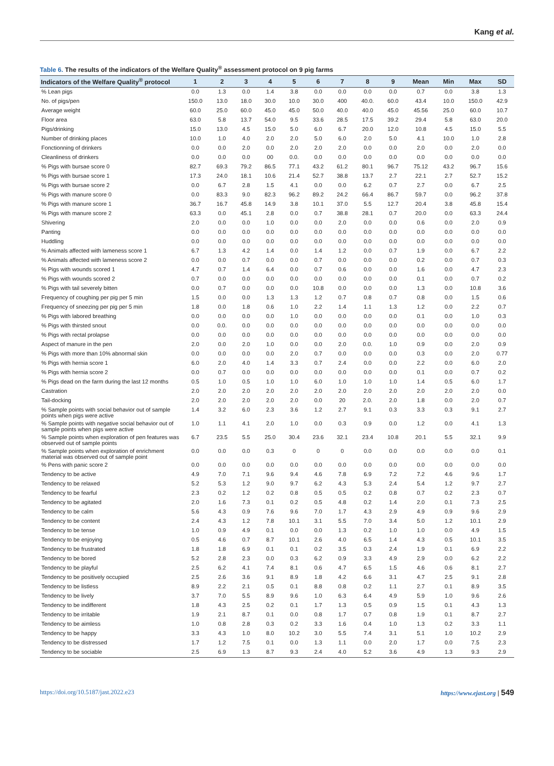Kang et al.
Table 6. The results of the indicators of the Welfare Quality<sup>®</sup> assessment protocol on 9 pig farms
| Indicators of the Welfare Quality<sup>®</sup> protocol | 1 | 2 | 3 | 4 | 5 | 6 | 7 | 8 | 9 | Mean | Min | Max | SD |
| --- | --- | --- | --- | --- | --- | --- | --- | --- | --- | --- | --- | --- | --- |
| % Lean pigs | 0.0 | 1.3 | 0.0 | 1.4 | 3.8 | 0.0 | 0.0 | 0.0 | 0.0 | 0.7 | 0.0 | 3.8 | 1.3 |
| No. of pigs/pen | 150.0 | 13.0 | 18.0 | 30.0 | 10.0 | 30.0 | 400 | 40.0. | 60.0 | 43.4 | 10.0 | 150.0 | 42.9 |
| Average weight | 60.0 | 25.0 | 60.0 | 45.0 | 45.0 | 50.0 | 40.0 | 40.0 | 45.0 | 45.56 | 25.0 | 60.0 | 10.7 |
| Floor area | 63.0 | 5.8 | 13.7 | 54.0 | 9.5 | 33.6 | 28.5 | 17.5 | 39.2 | 29.4 | 5.8 | 63.0 | 20.0 |
| Pigs/drinking | 15.0 | 13.0 | 4.5 | 15.0 | 5.0 | 6.0 | 6.7 | 20.0 | 12.0 | 10.8 | 4.5 | 15.0 | 5.5 |
| Number of drinking places | 10.0 | 1.0 | 4.0 | 2.0 | 2.0 | 5.0 | 6.0 | 2.0 | 5.0 | 4.1 | 10.0 | 1.0 | 2.8 |
| Fonctionning of drinkers | 0.0 | 0.0 | 2.0 | 0.0 | 2.0 | 2.0 | 2.0 | 0.0 | 0.0 | 2.0 | 0.0 | 2.0 | 0.0 |
| Cleanliness of drinkers | 0.0 | 0.0 | 0.0 | 00 | 0.0. | 0.0 | 0.0 | 0.0 | 0.0 | 0.0 | 0.0 | 0.0 | 0.0 |
| % Pigs with bursae score 0 | 82.7 | 69.3 | 79.2 | 86.5 | 77.1 | 43.2 | 61.2 | 80.1 | 96.7 | 75.12 | 43.2 | 96.7 | 15.6 |
| % Pigs with bursae score 1 | 17.3 | 24.0 | 18.1 | 10.6 | 21.4 | 52.7 | 38.8 | 13.7 | 2.7 | 22.1 | 2.7 | 52.7 | 15.2 |
| % Pigs with bursae score 2 | 0.0 | 6.7 | 2.8 | 1.5 | 4.1 | 0.0 | 0.0 | 6.2 | 0.7 | 2.7 | 0.0 | 6.7 | 2.5 |
| % Pigs with manure score 0 | 0.0 | 83.3 | 9.0 | 82.3 | 96.2 | 89.2 | 24.2 | 66.4 | 86.7 | 59.7 | 0.0 | 96.2 | 37.8 |
| % Pigs with manure score 1 | 36.7 | 16.7 | 45.8 | 14.9 | 3.8 | 10.1 | 37.0 | 5.5 | 12.7 | 20.4 | 3.8 | 45.8 | 15.4 |
| % Pigs with manure score 2 | 63.3 | 0.0 | 45.1 | 2.8 | 0.0 | 0.7 | 38.8 | 28.1 | 0.7 | 20.0 | 0.0 | 63.3 | 24.4 |
| Shivering | 2.0 | 0.0 | 0.0 | 1.0 | 0.0 | 0.0 | 2.0 | 0.0 | 0.0 | 0.6 | 0.0 | 2.0 | 0.9 |
| Panting | 0.0 | 0.0 | 0.0 | 0.0 | 0.0 | 0.0 | 0.0 | 0.0 | 0.0 | 0.0 | 0.0 | 0.0 | 0.0 |
| Huddling | 0.0 | 0.0 | 0.0 | 0.0 | 0.0 | 0.0 | 0.0 | 0.0 | 0.0 | 0.0 | 0.0 | 0.0 | 0.0 |
| % Animals affected with lameness score 1 | 6.7 | 1.3 | 4.2 | 1.4 | 0.0 | 1.4 | 1.2 | 0.0 | 0.7 | 1.9 | 0.0 | 6.7 | 2.2 |
| % Animals affected with lameness score 2 | 0.0 | 0.0 | 0.7 | 0.0 | 0.0 | 0.7 | 0.0 | 0.0 | 0.0 | 0.2 | 0.0 | 0.7 | 0.3 |
| % Pigs with wounds scored 1 | 4.7 | 0.7 | 1.4 | 6.4 | 0.0 | 0.7 | 0.6 | 0.0 | 0.0 | 1.6 | 0.0 | 4.7 | 2.3 |
| % Pigs with wounds scored 2 | 0.7 | 0.0 | 0.0 | 0.0 | 0.0 | 0.0 | 0.0 | 0.0 | 0.0 | 0.1 | 0.0 | 0.7 | 0.2 |
| % Pigs with tail severely bitten | 0.0 | 0.7 | 0.0 | 0.0 | 0.0 | 10.8 | 0.0 | 0.0 | 0.0 | 1.3 | 0.0 | 10.8 | 3.6 |
| Frequency of coughing per pig per 5 min | 1.5 | 0.0 | 0.0 | 1.3 | 1.3 | 1.2 | 0.7 | 0.8 | 0.7 | 0.8 | 0.0 | 1.5 | 0.6 |
| Frequency of sneezing per pig per 5 min | 1.8 | 0.0 | 1.8 | 0.6 | 1.0 | 2.2 | 1.4 | 1.1 | 1.3 | 1.2 | 0.0 | 2.2 | 0.7 |
| % Pigs with labored breathing | 0.0 | 0.0 | 0.0 | 0.0 | 1.0 | 0.0 | 0.0 | 0.0 | 0.0 | 0.1 | 0.0 | 1.0 | 0.3 |
| % Pigs with thirsted snout | 0.0 | 0.0. | 0.0 | 0.0 | 0.0 | 0.0 | 0.0 | 0.0 | 0.0 | 0.0 | 0.0 | 0.0 | 0.0 |
| % Pigs with rectal prolapse | 0.0 | 0.0 | 0.0 | 0.0 | 0.0 | 0.0 | 0.0 | 0.0 | 0.0 | 0.0 | 0.0 | 0.0 | 0.0 |
| Aspect of manure in the pen | 2.0 | 0.0 | 2.0 | 1.0 | 0.0 | 0.0 | 2.0 | 0.0. | 1.0 | 0.9 | 0.0 | 2.0 | 0.9 |
| % Pigs with more than 10% abnormal skin | 0.0 | 0.0 | 0.0 | 0.0 | 2.0 | 0.7 | 0.0 | 0.0 | 0.0 | 0.3 | 0.0 | 2.0 | 0.77 |
| % Pigs with hernia score 1 | 6.0 | 2.0 | 4.0 | 1.4 | 3.3 | 0.7 | 2.4 | 0.0 | 0.0 | 2.2 | 0.0 | 6.0 | 2.0 |
| % Pigs with hernia score 2 | 0.0 | 0.7 | 0.0 | 0.0 | 0.0 | 0.0 | 0.0 | 0.0 | 0.0 | 0.1 | 0.0 | 0.7 | 0.2 |
| % Pigs dead on the farm during the last 12 months | 0.5 | 1.0 | 0.5 | 1.0 | 1.0 | 6.0 | 1.0 | 1.0 | 1.0 | 1.4 | 0.5 | 6.0 | 1.7 |
| Castration | 2.0 | 2.0 | 2.0 | 2.0 | 2.0 | 2.0 | 2.0 | 2.0 | 2.0 | 2.0 | 2.0 | 2.0 | 0.0 |
| Tail-docking | 2.0 | 2.0 | 2.0 | 2.0 | 2.0 | 0.0 | 20 | 2.0. | 2.0 | 1.8 | 0.0 | 2.0 | 0.7 |
| % Sample points with social behavior out of sample points when pigs were active | 1.4 | 3.2 | 6.0 | 2.3 | 3.6 | 1.2 | 2.7 | 9.1 | 0.3 | 3.3 | 0.3 | 9.1 | 2.7 |
| % Sample points with negative social behavior out of sample points when pigs were active | 1.0 | 1.1 | 4.1 | 2.0 | 1.0 | 0.0 | 0.3 | 0.9 | 0.0 | 1.2 | 0.0 | 4.1 | 1.3 |
| % Sample points when exploration of pen features was observed out of sample points | 6.7 | 23.5 | 5.5 | 25.0 | 30.4 | 23.6 | 32.1 | 23.4 | 10.8 | 20.1 | 5.5 | 32.1 | 9.9 |
| % Sample points when exploration of enrichment material was observed out of sample point | 0.0 | 0.0 | 0.0 | 0.3 | 0 | 0 | 0 | 0.0 | 0.0 | 0.0 | 0.0 | 0.0 | 0.1 |
| % Pens with panic score 2 | 0.0 | 0.0 | 0.0 | 0.0 | 0.0 | 0.0 | 0.0 | 0.0 | 0.0 | 0.0 | 0.0 | 0.0 | 0.0 |
| Tendency to be active | 4.9 | 7.0 | 7.1 | 9.6 | 9.4 | 4.6 | 7.8 | 6.9 | 7.2 | 7.2 | 4.6 | 9.6 | 1.7 |
| Tendency to be relaxed | 5.2 | 5.3 | 1.2 | 9.0 | 9.7 | 6.2 | 4.3 | 5.3 | 2.4 | 5.4 | 1.2 | 9.7 | 2.7 |
| Tendency to be fearful | 2.3 | 0.2 | 1.2 | 0.2 | 0.8 | 0.5 | 0.5 | 0.2 | 0.8 | 0.7 | 0.2 | 2.3 | 0.7 |
| Tendency to be agitated | 2.0 | 1.6 | 7.3 | 0.1 | 0.2 | 0.5 | 4.8 | 0.2 | 1.4 | 2.0 | 0.1 | 7.3 | 2.5 |
| Tendency to be calm | 5.6 | 4.3 | 0.9 | 7.6 | 9.6 | 7.0 | 1.7 | 4.3 | 2.9 | 4.9 | 0.9 | 9.6 | 2.9 |
| Tendency to be content | 2.4 | 4.3 | 1.2 | 7.8 | 10.1 | 3.1 | 5.5 | 7.0 | 3.4 | 5.0 | 1.2 | 10.1 | 2.9 |
| Tendency to be tense | 1.0 | 0.9 | 4.9 | 0.1 | 0.0 | 0.0 | 1.3 | 0.2 | 1.0 | 1.0 | 0.0 | 4.9 | 1.5 |
| Tendency to be enjoying | 0.5 | 4.6 | 0.7 | 8.7 | 10.1 | 2.6 | 4.0 | 6.5 | 1.4 | 4.3 | 0.5 | 10.1 | 3.5 |
| Tendency to be frustrated | 1.8 | 1.8 | 6.9 | 0.1 | 0.1 | 0.2 | 3.5 | 0.3 | 2.4 | 1.9 | 0.1 | 6.9 | 2.2 |
| Tendency to be bored | 5.2 | 2.8 | 2.3 | 0.0 | 0.3 | 6.2 | 0.9 | 3.3 | 4.9 | 2.9 | 0.0 | 6.2 | 2.2 |
| Tendency to be playful | 2.5 | 6.2 | 4.1 | 7.4 | 8.1 | 0.6 | 4.7 | 6.5 | 1.5 | 4.6 | 0.6 | 8.1 | 2.7 |
| Tendency to be positively occupied | 2.5 | 2.6 | 3.6 | 9.1 | 8.9 | 1.8 | 4.2 | 6.6 | 3.1 | 4.7 | 2.5 | 9.1 | 2.8 |
| Tendency to be listless | 8.9 | 2.2 | 2.1 | 0.5 | 0.1 | 8.8 | 0.8 | 0.2 | 1.1 | 2.7 | 0.1 | 8.9 | 3.5 |
| Tendency to be lively | 3.7 | 7.0 | 5.5 | 8.9 | 9.6 | 1.0 | 6.3 | 6.4 | 4.9 | 5.9 | 1.0 | 9.6 | 2.6 |
| Tendency to be indifferent | 1.8 | 4.3 | 2.5 | 0.2 | 0.1 | 1.7 | 1.3 | 0.5 | 0.9 | 1.5 | 0.1 | 4.3 | 1.3 |
| Tendency to be irritable | 1.9 | 2.1 | 8.7 | 0.1 | 0.0 | 0.8 | 1.7 | 0.7 | 0.8 | 1.9 | 0.1 | 8.7 | 2.7 |
| Tendency to be aimless | 1.0 | 0.8 | 2.8 | 0.3 | 0.2 | 3.3 | 1.6 | 0.4 | 1.0 | 1.3 | 0.2 | 3.3 | 1.1 |
| Tendency to be happy | 3.3 | 4.3 | 1.0 | 8.0 | 10.2 | 3.0 | 5.5 | 7.4 | 3.1 | 5.1 | 1.0 | 10.2 | 2.9 |
| Tendency to be distressed | 1.7 | 1.2 | 7.5 | 0.1 | 0.0 | 1.3 | 1.1 | 0.0 | 2.0 | 1.7 | 0.0 | 7.5 | 2.3 |
| Tendency to be sociable | 2.5 | 6.9 | 1.3 | 8.7 | 9.3 | 2.4 | 4.0 | 5.2 | 3.6 | 4.9 | 1.3 | 9.3 | 2.9 |
https://doi.org/10.5187/jast.2022.e23 https://www.ejast.org | 549